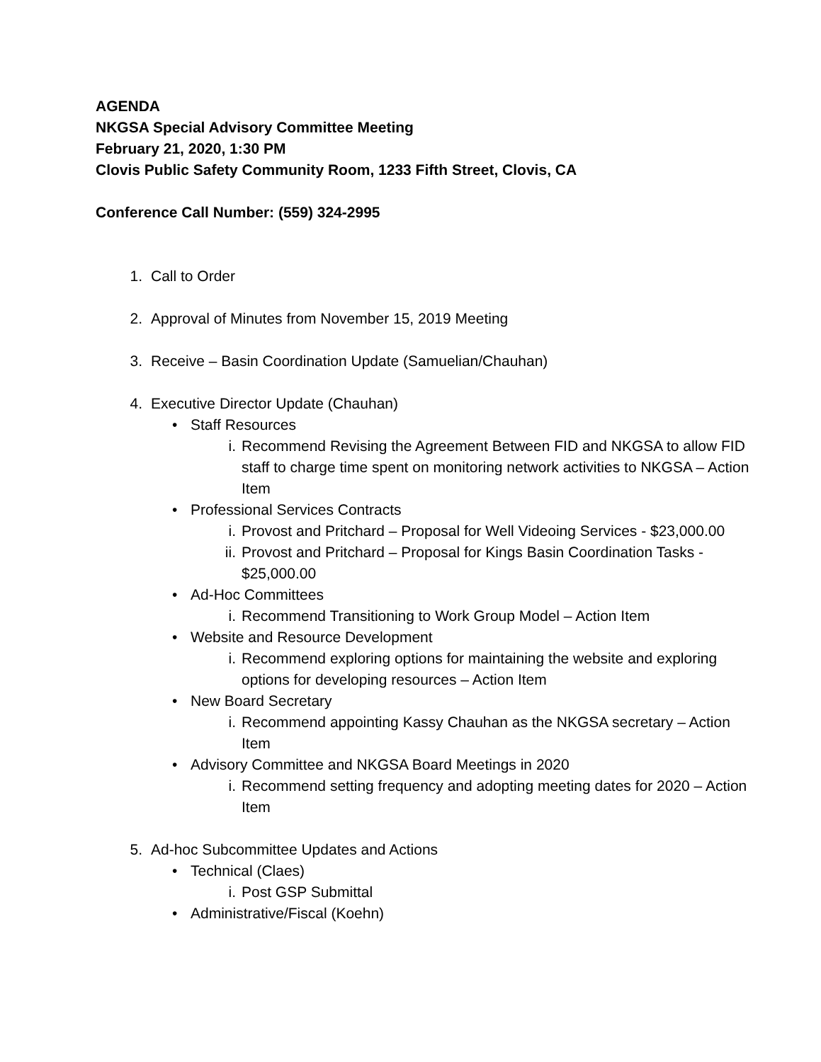AGENDA
NKGSA Special Advisory Committee Meeting
February 21, 2020, 1:30 PM
Clovis Public Safety Community Room, 1233 Fifth Street, Clovis, CA
Conference Call Number: (559) 324-2995
1. Call to Order
2. Approval of Minutes from November 15, 2019 Meeting
3. Receive – Basin Coordination Update (Samuelian/Chauhan)
4. Executive Director Update (Chauhan)
• Staff Resources
i. Recommend Revising the Agreement Between FID and NKGSA to allow FID staff to charge time spent on monitoring network activities to NKGSA – Action Item
• Professional Services Contracts
i. Provost and Pritchard – Proposal for Well Videoing Services - $23,000.00
ii. Provost and Pritchard – Proposal for Kings Basin Coordination Tasks - $25,000.00
• Ad-Hoc Committees
i. Recommend Transitioning to Work Group Model – Action Item
• Website and Resource Development
i. Recommend exploring options for maintaining the website and exploring options for developing resources – Action Item
• New Board Secretary
i. Recommend appointing Kassy Chauhan as the NKGSA secretary – Action Item
• Advisory Committee and NKGSA Board Meetings in 2020
i. Recommend setting frequency and adopting meeting dates for 2020 – Action Item
5. Ad-hoc Subcommittee Updates and Actions
• Technical (Claes)
i. Post GSP Submittal
• Administrative/Fiscal (Koehn)